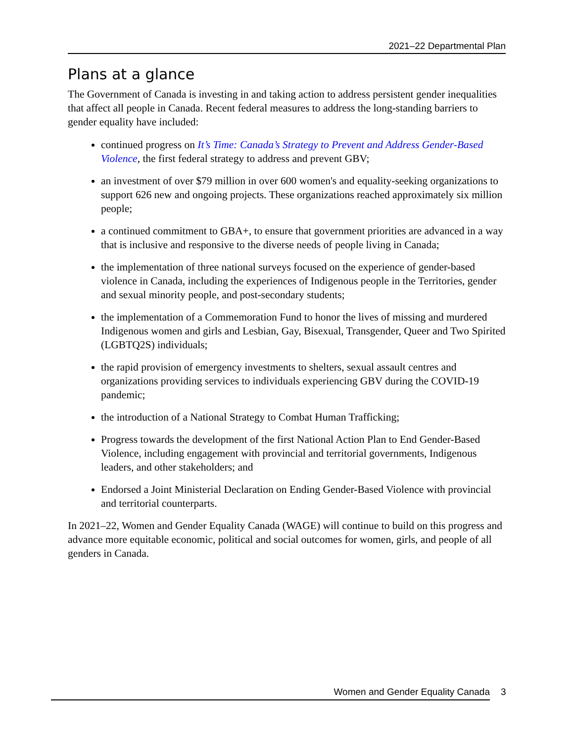2021–22 Departmental Plan
Plans at a glance
The Government of Canada is investing in and taking action to address persistent gender inequalities that affect all people in Canada. Recent federal measures to address the long-standing barriers to gender equality have included:
continued progress on It’s Time: Canada’s Strategy to Prevent and Address Gender-Based Violence, the first federal strategy to address and prevent GBV;
an investment of over $79 million in over 600 women's and equality-seeking organizations to support 626 new and ongoing projects. These organizations reached approximately six million people;
a continued commitment to GBA+, to ensure that government priorities are advanced in a way that is inclusive and responsive to the diverse needs of people living in Canada;
the implementation of three national surveys focused on the experience of gender-based violence in Canada, including the experiences of Indigenous people in the Territories, gender and sexual minority people, and post-secondary students;
the implementation of a Commemoration Fund to honor the lives of missing and murdered Indigenous women and girls and Lesbian, Gay, Bisexual, Transgender, Queer and Two Spirited (LGBTQ2S) individuals;
the rapid provision of emergency investments to shelters, sexual assault centres and organizations providing services to individuals experiencing GBV during the COVID-19 pandemic;
the introduction of a National Strategy to Combat Human Trafficking;
Progress towards the development of the first National Action Plan to End Gender-Based Violence, including engagement with provincial and territorial governments, Indigenous leaders, and other stakeholders; and
Endorsed a Joint Ministerial Declaration on Ending Gender-Based Violence with provincial and territorial counterparts.
In 2021–22, Women and Gender Equality Canada (WAGE) will continue to build on this progress and advance more equitable economic, political and social outcomes for women, girls, and people of all genders in Canada.
Women and Gender Equality Canada 3